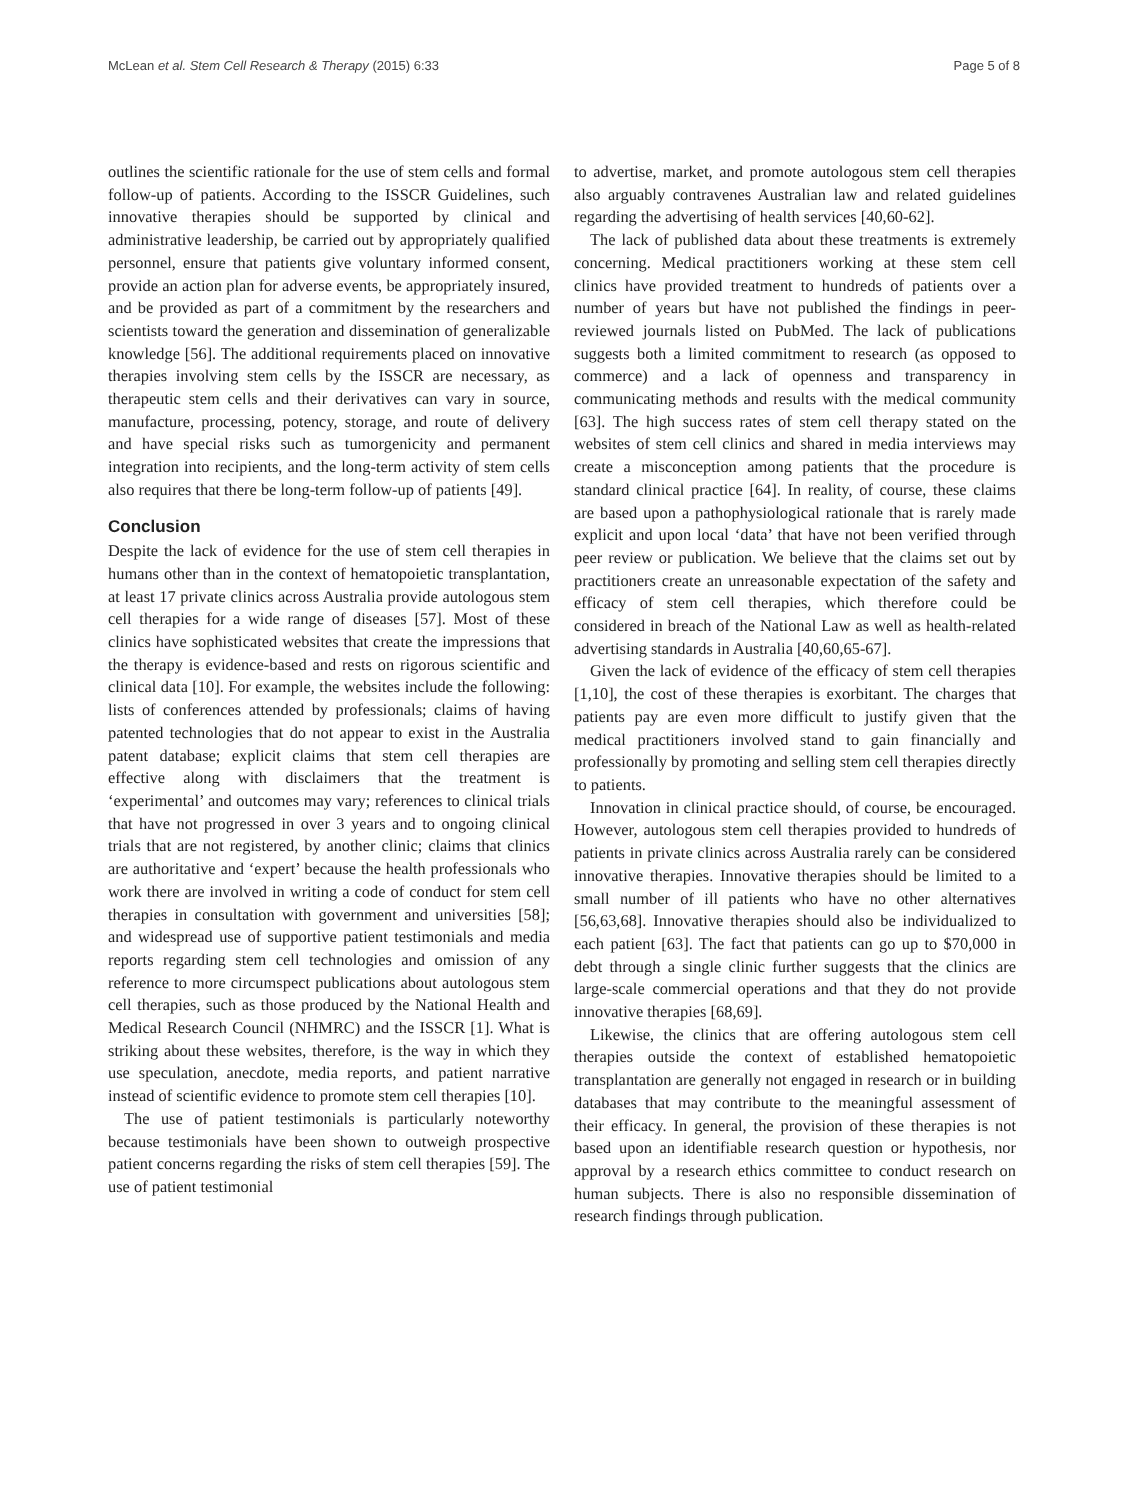McLean et al. Stem Cell Research & Therapy (2015) 6:33 Page 5 of 8
outlines the scientific rationale for the use of stem cells and formal follow-up of patients. According to the ISSCR Guidelines, such innovative therapies should be supported by clinical and administrative leadership, be carried out by appropriately qualified personnel, ensure that patients give voluntary informed consent, provide an action plan for adverse events, be appropriately insured, and be provided as part of a commitment by the researchers and scientists toward the generation and dissemination of generalizable knowledge [56]. The additional requirements placed on innovative therapies involving stem cells by the ISSCR are necessary, as therapeutic stem cells and their derivatives can vary in source, manufacture, processing, potency, storage, and route of delivery and have special risks such as tumorgenicity and permanent integration into recipients, and the long-term activity of stem cells also requires that there be long-term follow-up of patients [49].
Conclusion
Despite the lack of evidence for the use of stem cell therapies in humans other than in the context of hematopoietic transplantation, at least 17 private clinics across Australia provide autologous stem cell therapies for a wide range of diseases [57]. Most of these clinics have sophisticated websites that create the impressions that the therapy is evidence-based and rests on rigorous scientific and clinical data [10]. For example, the websites include the following: lists of conferences attended by professionals; claims of having patented technologies that do not appear to exist in the Australia patent database; explicit claims that stem cell therapies are effective along with disclaimers that the treatment is ‘experimental’ and outcomes may vary; references to clinical trials that have not progressed in over 3 years and to ongoing clinical trials that are not registered, by another clinic; claims that clinics are authoritative and ‘expert’ because the health professionals who work there are involved in writing a code of conduct for stem cell therapies in consultation with government and universities [58]; and widespread use of supportive patient testimonials and media reports regarding stem cell technologies and omission of any reference to more circumspect publications about autologous stem cell therapies, such as those produced by the National Health and Medical Research Council (NHMRC) and the ISSCR [1]. What is striking about these websites, therefore, is the way in which they use speculation, anecdote, media reports, and patient narrative instead of scientific evidence to promote stem cell therapies [10].
The use of patient testimonials is particularly noteworthy because testimonials have been shown to outweigh prospective patient concerns regarding the risks of stem cell therapies [59]. The use of patient testimonial
to advertise, market, and promote autologous stem cell therapies also arguably contravenes Australian law and related guidelines regarding the advertising of health services [40,60-62].
The lack of published data about these treatments is extremely concerning. Medical practitioners working at these stem cell clinics have provided treatment to hundreds of patients over a number of years but have not published the findings in peer-reviewed journals listed on PubMed. The lack of publications suggests both a limited commitment to research (as opposed to commerce) and a lack of openness and transparency in communicating methods and results with the medical community [63]. The high success rates of stem cell therapy stated on the websites of stem cell clinics and shared in media interviews may create a misconception among patients that the procedure is standard clinical practice [64]. In reality, of course, these claims are based upon a pathophysiological rationale that is rarely made explicit and upon local ‘data’ that have not been verified through peer review or publication. We believe that the claims set out by practitioners create an unreasonable expectation of the safety and efficacy of stem cell therapies, which therefore could be considered in breach of the National Law as well as health-related advertising standards in Australia [40,60,65-67].
Given the lack of evidence of the efficacy of stem cell therapies [1,10], the cost of these therapies is exorbitant. The charges that patients pay are even more difficult to justify given that the medical practitioners involved stand to gain financially and professionally by promoting and selling stem cell therapies directly to patients.
Innovation in clinical practice should, of course, be encouraged. However, autologous stem cell therapies provided to hundreds of patients in private clinics across Australia rarely can be considered innovative therapies. Innovative therapies should be limited to a small number of ill patients who have no other alternatives [56,63,68]. Innovative therapies should also be individualized to each patient [63]. The fact that patients can go up to $70,000 in debt through a single clinic further suggests that the clinics are large-scale commercial operations and that they do not provide innovative therapies [68,69].
Likewise, the clinics that are offering autologous stem cell therapies outside the context of established hematopoietic transplantation are generally not engaged in research or in building databases that may contribute to the meaningful assessment of their efficacy. In general, the provision of these therapies is not based upon an identifiable research question or hypothesis, nor approval by a research ethics committee to conduct research on human subjects. There is also no responsible dissemination of research findings through publication.